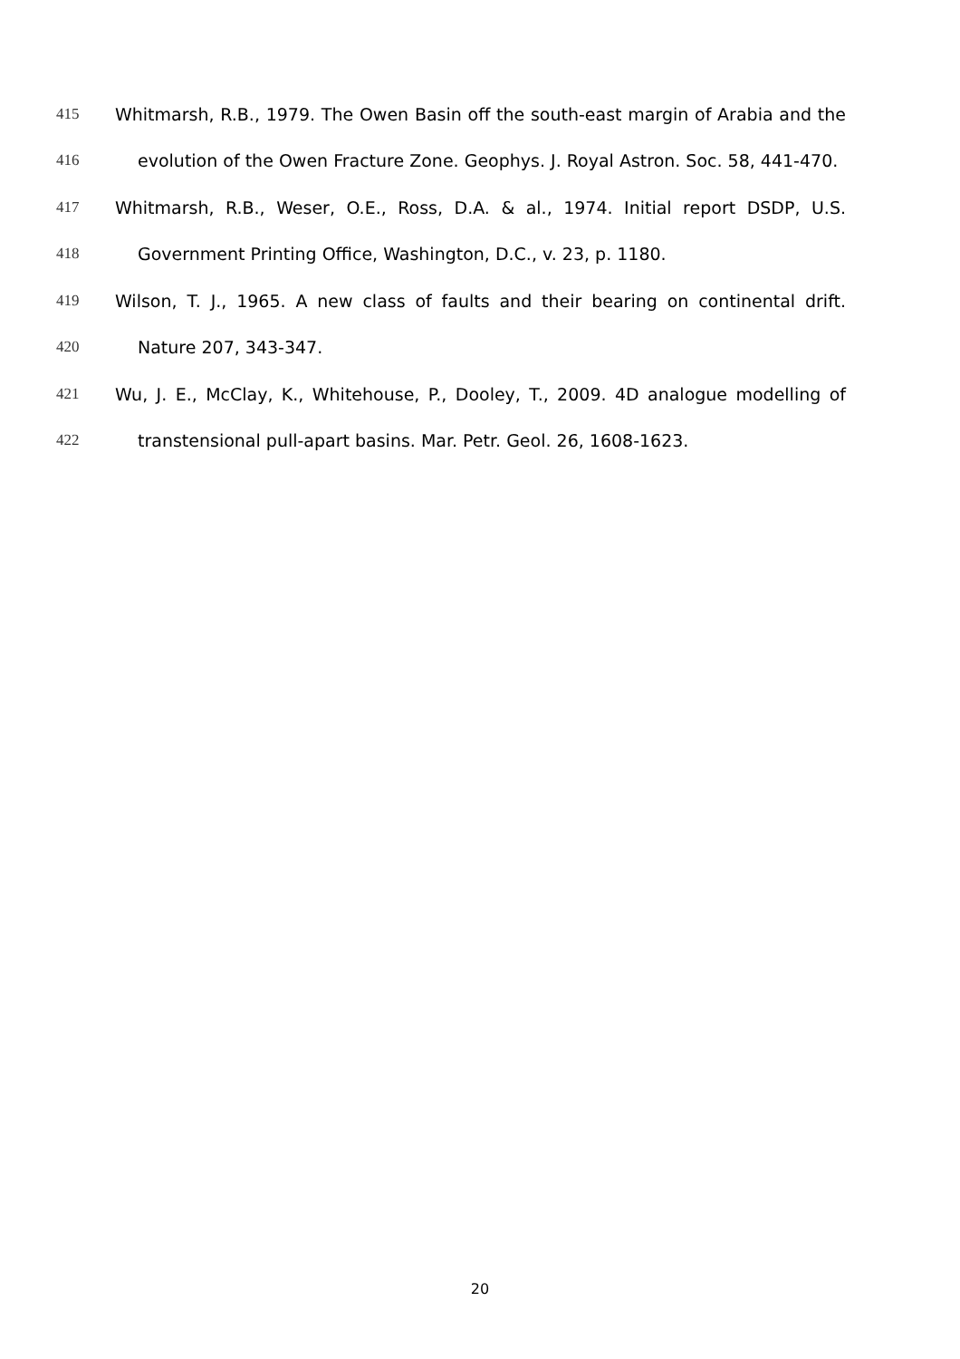415 Whitmarsh, R.B., 1979. The Owen Basin off the south-east margin of Arabia and the
416 evolution of the Owen Fracture Zone. Geophys. J. Royal Astron. Soc. 58, 441-470.
417 Whitmarsh, R.B., Weser, O.E., Ross, D.A. & al., 1974. Initial report DSDP, U.S.
418 Government Printing Office, Washington, D.C., v. 23, p. 1180.
419 Wilson, T. J., 1965. A new class of faults and their bearing on continental drift.
420 Nature 207, 343-347.
421 Wu, J. E., McClay, K., Whitehouse, P., Dooley, T., 2009. 4D analogue modelling of
422 transtensional pull-apart basins. Mar. Petr. Geol. 26, 1608-1623.
20